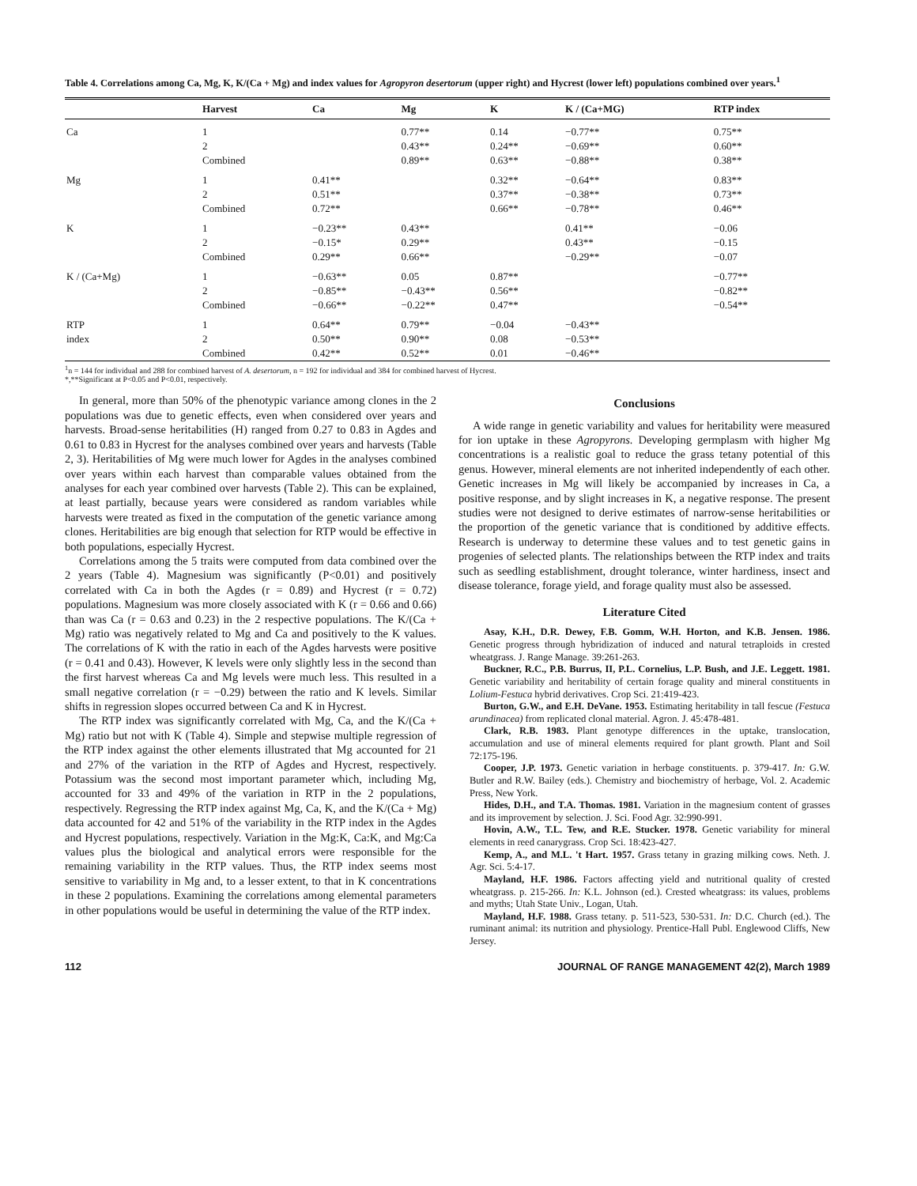Table 4. Correlations among Ca, Mg, K, K/(Ca + Mg) and index values for Agropyron desertorum (upper right) and Hycrest (lower left) populations combined over years.<sup>1</sup>
| | Harvest | Ca | Mg | K | K / (Ca+MG) | RTP index |
| --- | --- | --- | --- | --- | --- | --- |
| Ca | 1 | | 0.77** | 0.14 | −0.77** | 0.75** |
| | 2 | | 0.43** | 0.24** | −0.69** | 0.60** |
| | Combined | | 0.89** | 0.63** | −0.88** | 0.38** |
| Mg | 1 | 0.41** | | 0.32** | −0.64** | 0.83** |
| | 2 | 0.51** | | 0.37** | −0.38** | 0.73** |
| | Combined | 0.72** | | 0.66** | −0.78** | 0.46** |
| K | 1 | −0.23** | 0.43** | | 0.41** | −0.06 |
| | 2 | −0.15* | 0.29** | | 0.43** | −0.15 |
| | Combined | 0.29** | 0.66** | | −0.29** | −0.07 |
| K / (Ca+Mg) | 1 | −0.63** | 0.05 | 0.87** | | −0.77** |
| | 2 | −0.85** | −0.43** | 0.56** | | −0.82** |
| | Combined | −0.66** | −0.22** | 0.47** | | −0.54** |
| RTP | 1 | 0.64** | 0.79** | −0.04 | −0.43** | |
| index | 2 | 0.50** | 0.90** | 0.08 | −0.53** | |
| | Combined | 0.42** | 0.52** | 0.01 | −0.46** | |
<sup>1</sup> n = 144 for individual and 288 for combined harvest of A. desertorum, n = 192 for individual and 384 for combined harvest of Hycrest.
*,**Significant at P<0.05 and P<0.01, respectively.
In general, more than 50% of the phenotypic variance among clones in the 2 populations was due to genetic effects, even when considered over years and harvests. Broad-sense heritabilities (H) ranged from 0.27 to 0.83 in Agdes and 0.61 to 0.83 in Hycrest for the analyses combined over years and harvests (Table 2, 3). Heritabilities of Mg were much lower for Agdes in the analyses combined over years within each harvest than comparable values obtained from the analyses for each year combined over harvests (Table 2). This can be explained, at least partially, because years were considered as random variables while harvests were treated as fixed in the computation of the genetic variance among clones. Heritabilities are big enough that selection for RTP would be effective in both populations, especially Hycrest.
Correlations among the 5 traits were computed from data combined over the 2 years (Table 4). Magnesium was significantly (P<0.01) and positively correlated with Ca in both the Agdes (r = 0.89) and Hycrest (r = 0.72) populations. Magnesium was more closely associated with K (r = 0.66 and 0.66) than was Ca (r = 0.63 and 0.23) in the 2 respective populations. The K/(Ca + Mg) ratio was negatively related to Mg and Ca and positively to the K values. The correlations of K with the ratio in each of the Agdes harvests were positive (r = 0.41 and 0.43). However, K levels were only slightly less in the second than the first harvest whereas Ca and Mg levels were much less. This resulted in a small negative correlation (r = −0.29) between the ratio and K levels. Similar shifts in regression slopes occurred between Ca and K in Hycrest.
The RTP index was significantly correlated with Mg, Ca, and the K/(Ca + Mg) ratio but not with K (Table 4). Simple and stepwise multiple regression of the RTP index against the other elements illustrated that Mg accounted for 21 and 27% of the variation in the RTP of Agdes and Hycrest, respectively. Potassium was the second most important parameter which, including Mg, accounted for 33 and 49% of the variation in RTP in the 2 populations, respectively. Regressing the RTP index against Mg, Ca, K, and the K/(Ca + Mg) data accounted for 42 and 51% of the variability in the RTP index in the Agdes and Hycrest populations, respectively. Variation in the Mg:K, Ca:K, and Mg:Ca values plus the biological and analytical errors were responsible for the remaining variability in the RTP values. Thus, the RTP index seems most sensitive to variability in Mg and, to a lesser extent, to that in K concentrations in these 2 populations. Examining the correlations among elemental parameters in other populations would be useful in determining the value of the RTP index.
Conclusions
A wide range in genetic variability and values for heritability were measured for ion uptake in these Agropyrons. Developing germplasm with higher Mg concentrations is a realistic goal to reduce the grass tetany potential of this genus. However, mineral elements are not inherited independently of each other. Genetic increases in Mg will likely be accompanied by increases in Ca, a positive response, and by slight increases in K, a negative response. The present studies were not designed to derive estimates of narrow-sense heritabilities or the proportion of the genetic variance that is conditioned by additive effects. Research is underway to determine these values and to test genetic gains in progenies of selected plants. The relationships between the RTP index and traits such as seedling establishment, drought tolerance, winter hardiness, insect and disease tolerance, forage yield, and forage quality must also be assessed.
Literature Cited
Asay, K.H., D.R. Dewey, F.B. Gomm, W.H. Horton, and K.B. Jensen. 1986. Genetic progress through hybridization of induced and natural tetraploids in crested wheatgrass. J. Range Manage. 39:261-263.
Buckner, R.C., P.B. Burrus, II, P.L. Cornelius, L.P. Bush, and J.E. Leggett. 1981. Genetic variability and heritability of certain forage quality and mineral constituents in Lolium-Festuca hybrid derivatives. Crop Sci. 21:419-423.
Burton, G.W., and E.H. DeVane. 1953. Estimating heritability in tall fescue (Festuca arundinacea) from replicated clonal material. Agron. J. 45:478-481.
Clark, R.B. 1983. Plant genotype differences in the uptake, translocation, accumulation and use of mineral elements required for plant growth. Plant and Soil 72:175-196.
Cooper, J.P. 1973. Genetic variation in herbage constituents. p. 379-417. In: G.W. Butler and R.W. Bailey (eds.). Chemistry and biochemistry of herbage, Vol. 2. Academic Press, New York.
Hides, D.H., and T.A. Thomas. 1981. Variation in the magnesium content of grasses and its improvement by selection. J. Sci. Food Agr. 32:990-991.
Hovin, A.W., T.L. Tew, and R.E. Stucker. 1978. Genetic variability for mineral elements in reed canarygrass. Crop Sci. 18:423-427.
Kemp, A., and M.L. 't Hart. 1957. Grass tetany in grazing milking cows. Neth. J. Agr. Sci. 5:4-17.
Mayland, H.F. 1986. Factors affecting yield and nutritional quality of crested wheatgrass. p. 215-266. In: K.L. Johnson (ed.). Crested wheatgrass: its values, problems and myths; Utah State Univ., Logan, Utah.
Mayland, H.F. 1988. Grass tetany. p. 511-523, 530-531. In: D.C. Church (ed.). The ruminant animal: its nutrition and physiology. Prentice-Hall Publ. Englewood Cliffs, New Jersey.
112 JOURNAL OF RANGE MANAGEMENT 42(2), March 1989